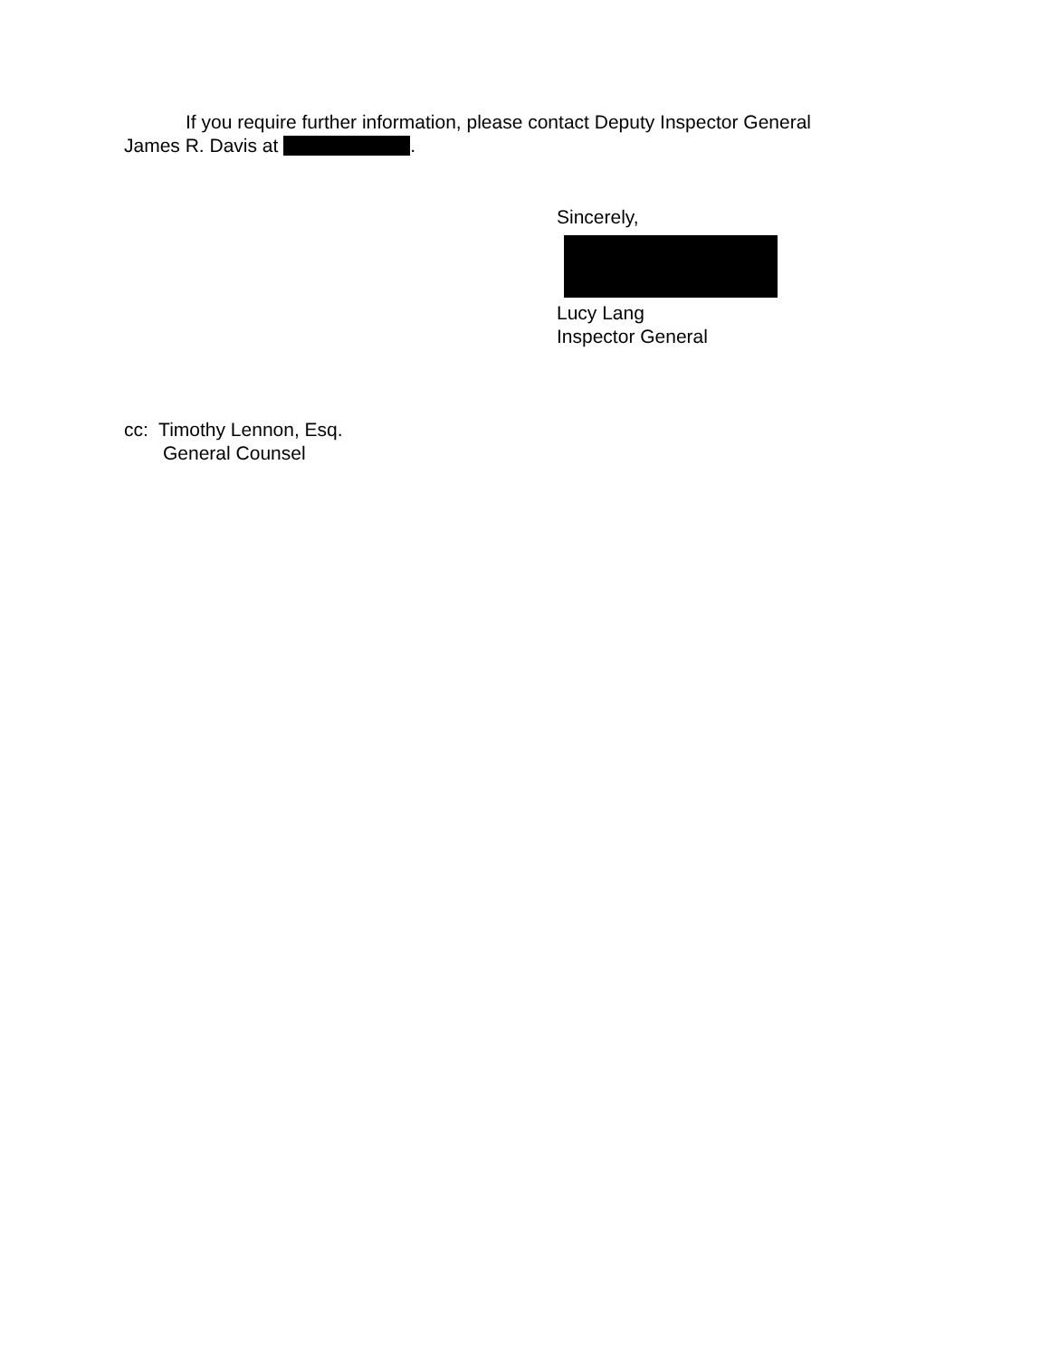If you require further information, please contact Deputy Inspector General
James R. Davis at .
Sincerely,
Lucy Lang
Inspector General
cc: Timothy Lennon, Esq.
General Counsel